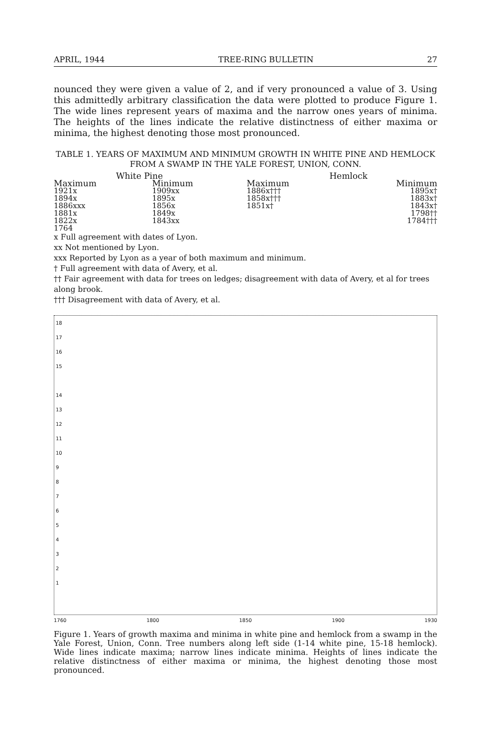APRIL, 1944 TREE-RING BULLETIN 27
nounced they were given a value of 2, and if very pronounced a value of 3. Using this admittedly arbitrary classification the data were plotted to produce Figure 1. The wide lines represent years of maxima and the narrow ones years of minima. The heights of the lines indicate the relative distinctness of either maxima or minima, the highest denoting those most pronounced.
TABLE 1. YEARS OF MAXIMUM AND MINIMUM GROWTH IN WHITE PINE AND HEMLOCK FROM A SWAMP IN THE YALE FOREST, UNION, CONN.
| White Pine | | Hemlock | |
| --- | --- | --- | --- |
| Maximum | Minimum | Maximum | Minimum |
| 1921x | 1909xx | 1886x††† | 1895x† |
| 1894x | 1895x | 1858x††† | 1883x† |
| 1886xxx | 1856x | 1851x† | 1843x† |
| 1881x | 1849x | | 1798†† |
| 1822x | 1843xx | | 1784††† |
| 1764 | | | |
x Full agreement with dates of Lyon.
xx Not mentioned by Lyon.
xxx Reported by Lyon as a year of both maximum and minimum.
† Full agreement with data of Avery, et al.
†† Fair agreement with data for trees on ledges; disagreement with data of Avery, et al for trees along brook.
††† Disagreement with data of Avery, et al.
18
17
16
15
14
13
12
11
10
9
8
7
6
5
4
3
2
1
1760 1800 1850 1900 1930
Figure 1. Years of growth maxima and minima in white pine and hemlock from a swamp in the Yale Forest, Union, Conn. Tree numbers along left side (1-14 white pine, 15-18 hemlock). Wide lines indicate maxima; narrow lines indicate minima. Heights of lines indicate the relative distinctness of either maxima or minima, the highest denoting those most pronounced.